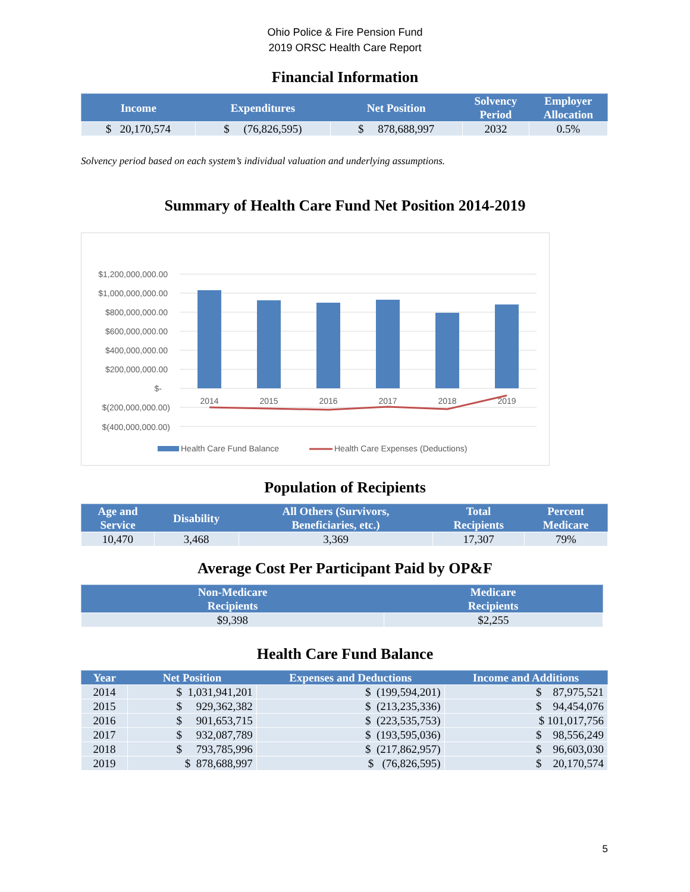Ohio Police & Fire Pension Fund
2019 ORSC Health Care Report
Financial Information
| Income | Expenditures | Net Position | Solvency Period | Employer Allocation |
| --- | --- | --- | --- | --- |
| $ 20,170,574 | $ (76,826,595) | $ 878,688,997 | 2032 | 0.5% |
Solvency period based on each system’s individual valuation and underlying assumptions.
Summary of Health Care Fund Net Position 2014-2019
$1,200,000,000.00
$1,000,000,000.00
$800,000,000.00
$600,000,000.00
$400,000,000.00
$200,000,000.00
$-
$(200,000,000.00)
$(400,000,000.00)
2014
2015
2016
2017
2018
2019
Health Care Fund Balance
Health Care Expenses (Deductions)
Population of Recipients
| Age and Service | Disability | All Others (Survivors, Beneficiaries, etc.) | Total Recipients | Percent Medicare |
| --- | --- | --- | --- | --- |
| 10,470 | 3,468 | 3,369 | 17,307 | 79% |
Average Cost Per Participant Paid by OP&F
| Non-Medicare Recipients | Medicare Recipients |
| --- | --- |
| $9,398 | $2,255 |
Health Care Fund Balance
| Year | Net Position | Expenses and Deductions | Income and Additions |
| --- | --- | --- | --- |
| 2014 | $ 1,031,941,201 | $ (199,594,201) | $ 87,975,521 |
| 2015 | $ 929,362,382 | $ (213,235,336) | $ 94,454,076 |
| 2016 | $ 901,653,715 | $ (223,535,753) | $ 101,017,756 |
| 2017 | $ 932,087,789 | $ (193,595,036) | $ 98,556,249 |
| 2018 | $ 793,785,996 | $ (217,862,957) | $ 96,603,030 |
| 2019 | $ 878,688,997 | $ (76,826,595) | $ 20,170,574 |
5